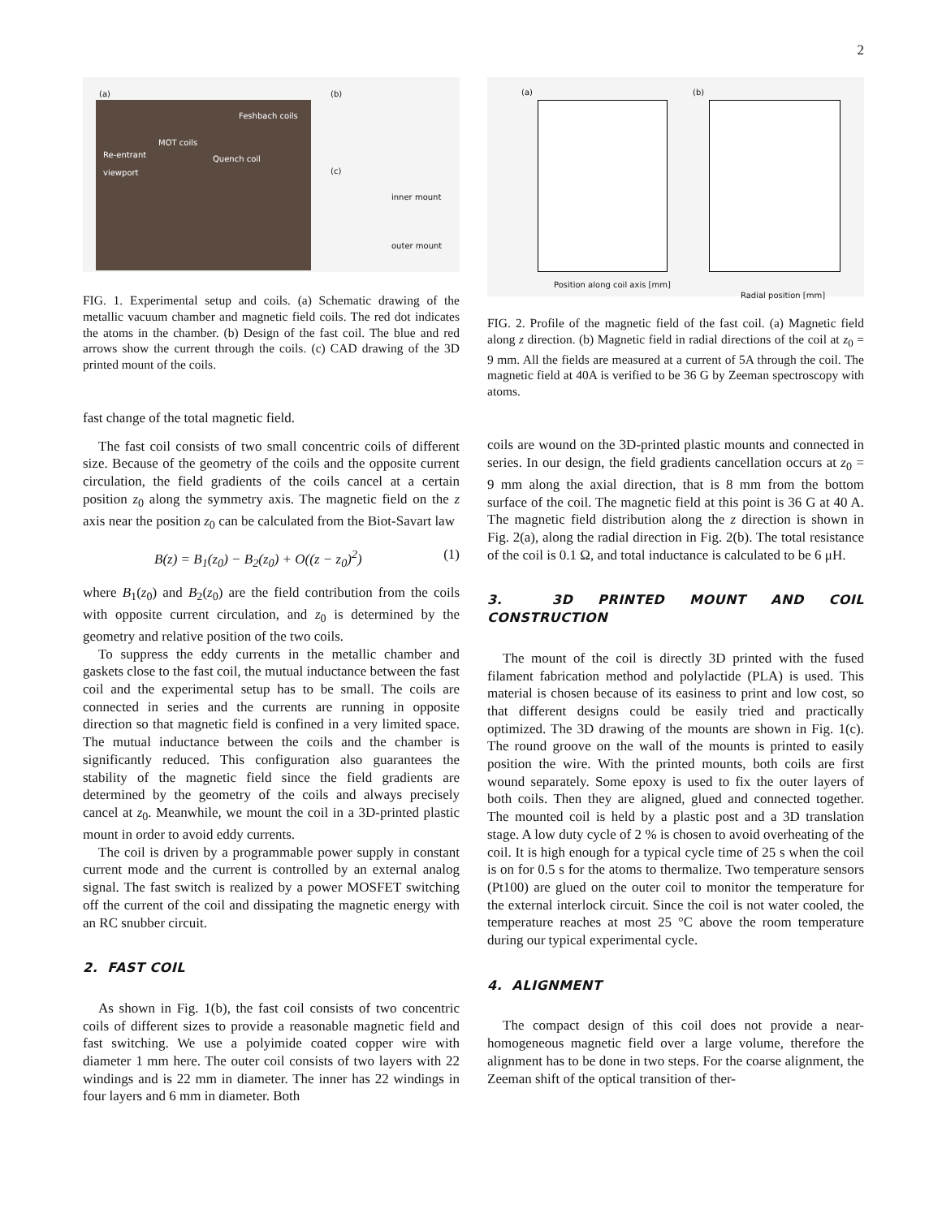2
(a)
Feshbach coils
MOT coils
Re-entrant
viewport
Quench coil
(b)
(c)
inner mount
outer mount
FIG. 1. Experimental setup and coils. (a) Schematic drawing of the metallic vacuum chamber and magnetic field coils. The red dot indicates the atoms in the chamber. (b) Design of the fast coil. The blue and red arrows show the current through the coils. (c) CAD drawing of the 3D printed mount of the coils.
fast change of the total magnetic field.
The fast coil consists of two small concentric coils of different size. Because of the geometry of the coils and the opposite current circulation, the field gradients of the coils cancel at a certain position z<sub>0</sub> along the symmetry axis. The magnetic field on the z axis near the position z<sub>0</sub> can be calculated from the Biot-Savart law
B(z) = B<sub>1</sub>(z<sub>0</sub>) − B<sub>2</sub>(z<sub>0</sub>) + O((z − z<sub>0</sub>)<sup>2</sup>) (1)
where B<sub>1</sub>(z<sub>0</sub>) and B<sub>2</sub>(z<sub>0</sub>) are the field contribution from the coils with opposite current circulation, and z<sub>0</sub> is determined by the geometry and relative position of the two coils.
To suppress the eddy currents in the metallic chamber and gaskets close to the fast coil, the mutual inductance between the fast coil and the experimental setup has to be small. The coils are connected in series and the currents are running in opposite direction so that magnetic field is confined in a very limited space. The mutual inductance between the coils and the chamber is significantly reduced. This configuration also guarantees the stability of the magnetic field since the field gradients are determined by the geometry of the coils and always precisely cancel at z<sub>0</sub>. Meanwhile, we mount the coil in a 3D-printed plastic mount in order to avoid eddy currents.
The coil is driven by a programmable power supply in constant current mode and the current is controlled by an external analog signal. The fast switch is realized by a power MOSFET switching off the current of the coil and dissipating the magnetic energy with an RC snubber circuit.
2. FAST COIL
As shown in Fig. 1(b), the fast coil consists of two concentric coils of different sizes to provide a reasonable magnetic field and fast switching. We use a polyimide coated copper wire with diameter 1 mm here. The outer coil consists of two layers with 22 windings and is 22 mm in diameter. The inner has 22 windings in four layers and 6 mm in diameter. Both
(a) (b)
Position along coil axis [mm]
Radial position [mm]
FIG. 2. Profile of the magnetic field of the fast coil. (a) Magnetic field along z direction. (b) Magnetic field in radial directions of the coil at z<sub>0</sub> = 9 mm. All the fields are measured at a current of 5A through the coil. The magnetic field at 40A is verified to be 36 G by Zeeman spectroscopy with atoms.
coils are wound on the 3D-printed plastic mounts and connected in series. In our design, the field gradients cancellation occurs at z<sub>0</sub> = 9 mm along the axial direction, that is 8 mm from the bottom surface of the coil. The magnetic field at this point is 36 G at 40 A. The magnetic field distribution along the z direction is shown in Fig. 2(a), along the radial direction in Fig. 2(b). The total resistance of the coil is 0.1 Ω, and total inductance is calculated to be 6 μH.
3. 3D PRINTED MOUNT AND COIL CONSTRUCTION
The mount of the coil is directly 3D printed with the fused filament fabrication method and polylactide (PLA) is used. This material is chosen because of its easiness to print and low cost, so that different designs could be easily tried and practically optimized. The 3D drawing of the mounts are shown in Fig. 1(c). The round groove on the wall of the mounts is printed to easily position the wire. With the printed mounts, both coils are first wound separately. Some epoxy is used to fix the outer layers of both coils. Then they are aligned, glued and connected together. The mounted coil is held by a plastic post and a 3D translation stage. A low duty cycle of 2 % is chosen to avoid overheating of the coil. It is high enough for a typical cycle time of 25 s when the coil is on for 0.5 s for the atoms to thermalize. Two temperature sensors (Pt100) are glued on the outer coil to monitor the temperature for the external interlock circuit. Since the coil is not water cooled, the temperature reaches at most 25 °C above the room temperature during our typical experimental cycle.
4. ALIGNMENT
The compact design of this coil does not provide a near-homogeneous magnetic field over a large volume, therefore the alignment has to be done in two steps. For the coarse alignment, the Zeeman shift of the optical transition of ther-